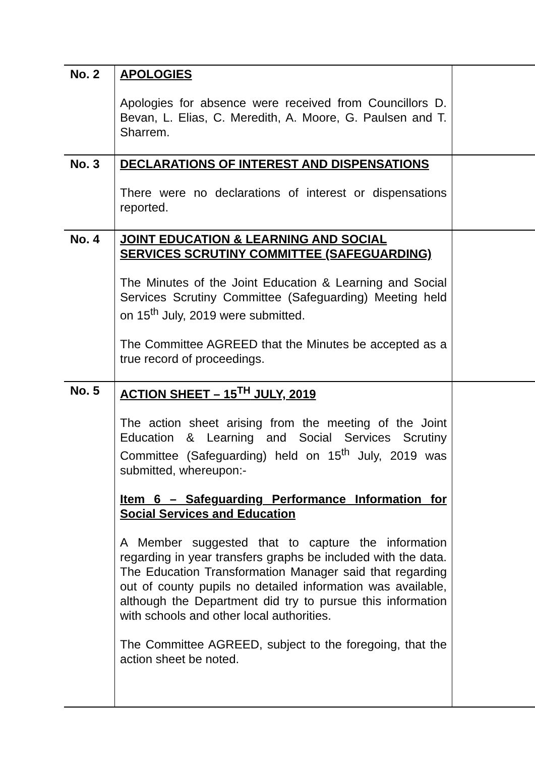| No. 2 | APOLOGIES Apologies for absence were received from Councillors D. Bevan, L. Elias, C. Meredith, A. Moore, G. Paulsen and T. Sharrem. | |
| No. 3 | DECLARATIONS OF INTEREST AND DISPENSATIONS There were no declarations of interest or dispensations reported. | |
| No. 4 | JOINT EDUCATION & LEARNING AND SOCIAL SERVICES SCRUTINY COMMITTEE (SAFEGUARDING) The Minutes of the Joint Education & Learning and Social Services Scrutiny Committee (Safeguarding) Meeting held on 15<sup>th</sup> July, 2019 were submitted. The Committee AGREED that the Minutes be accepted as a true record of proceedings. | |
| No. 5 | ACTION SHEET – 15<sup>TH</sup> JULY, 2019 The action sheet arising from the meeting of the Joint Education & Learning and Social Services Scrutiny Committee (Safeguarding) held on 15<sup>th</sup> July, 2019 was submitted, whereupon:- Item 6 – Safeguarding Performance Information for Social Services and Education A Member suggested that to capture the information regarding in year transfers graphs be included with the data. The Education Transformation Manager said that regarding out of county pupils no detailed information was available, although the Department did try to pursue this information with schools and other local authorities. The Committee AGREED, subject to the foregoing, that the action sheet be noted. | |